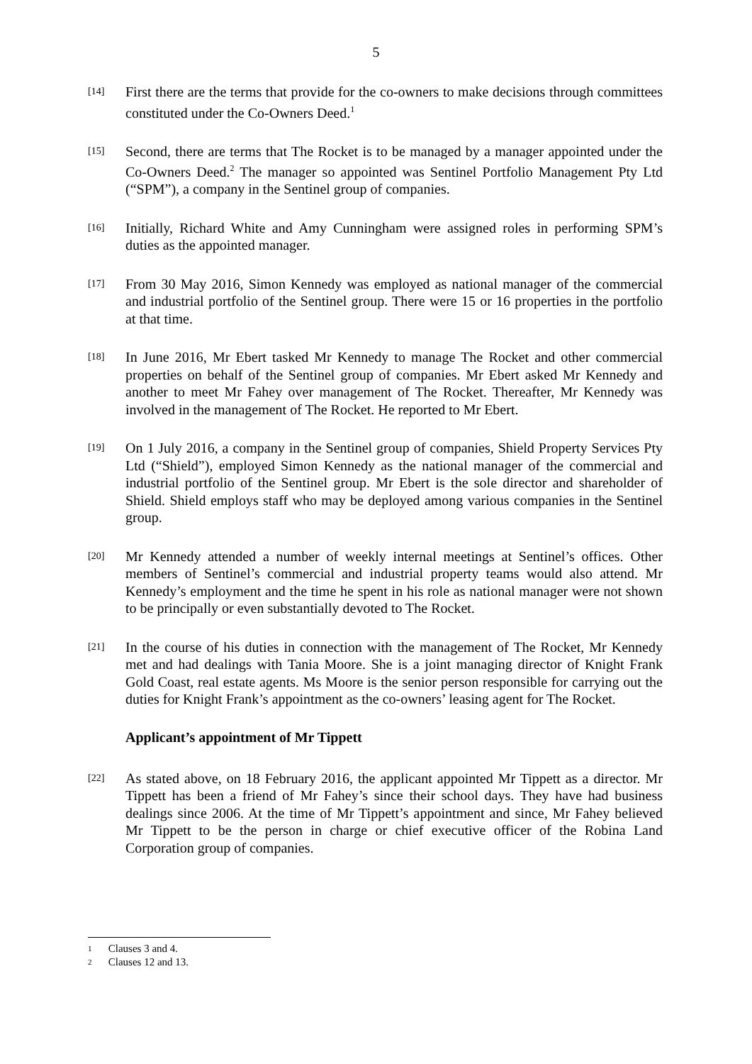5
[14]
First there are the terms that provide for the co-owners to make decisions through committees constituted under the Co-Owners Deed.<sup>1</sup>
[15]
Second, there are terms that The Rocket is to be managed by a manager appointed under the Co-Owners Deed.<sup>2</sup> The manager so appointed was Sentinel Portfolio Management Pty Ltd (“SPM”), a company in the Sentinel group of companies.
[16]
Initially, Richard White and Amy Cunningham were assigned roles in performing SPM’s duties as the appointed manager.
[17]
From 30 May 2016, Simon Kennedy was employed as national manager of the commercial and industrial portfolio of the Sentinel group. There were 15 or 16 properties in the portfolio at that time.
[18]
In June 2016, Mr Ebert tasked Mr Kennedy to manage The Rocket and other commercial properties on behalf of the Sentinel group of companies. Mr Ebert asked Mr Kennedy and another to meet Mr Fahey over management of The Rocket. Thereafter, Mr Kennedy was involved in the management of The Rocket. He reported to Mr Ebert.
[19]
On 1 July 2016, a company in the Sentinel group of companies, Shield Property Services Pty Ltd (“Shield”), employed Simon Kennedy as the national manager of the commercial and industrial portfolio of the Sentinel group. Mr Ebert is the sole director and shareholder of Shield. Shield employs staff who may be deployed among various companies in the Sentinel group.
[20]
Mr Kennedy attended a number of weekly internal meetings at Sentinel’s offices. Other members of Sentinel’s commercial and industrial property teams would also attend. Mr Kennedy’s employment and the time he spent in his role as national manager were not shown to be principally or even substantially devoted to The Rocket.
[21]
In the course of his duties in connection with the management of The Rocket, Mr Kennedy met and had dealings with Tania Moore. She is a joint managing director of Knight Frank Gold Coast, real estate agents. Ms Moore is the senior person responsible for carrying out the duties for Knight Frank’s appointment as the co-owners’ leasing agent for The Rocket.
Applicant’s appointment of Mr Tippett
[22]
As stated above, on 18 February 2016, the applicant appointed Mr Tippett as a director. Mr Tippett has been a friend of Mr Fahey’s since their school days. They have had business dealings since 2006. At the time of Mr Tippett’s appointment and since, Mr Fahey believed Mr Tippett to be the person in charge or chief executive officer of the Robina Land Corporation group of companies.
1 Clauses 3 and 4.
2 Clauses 12 and 13.